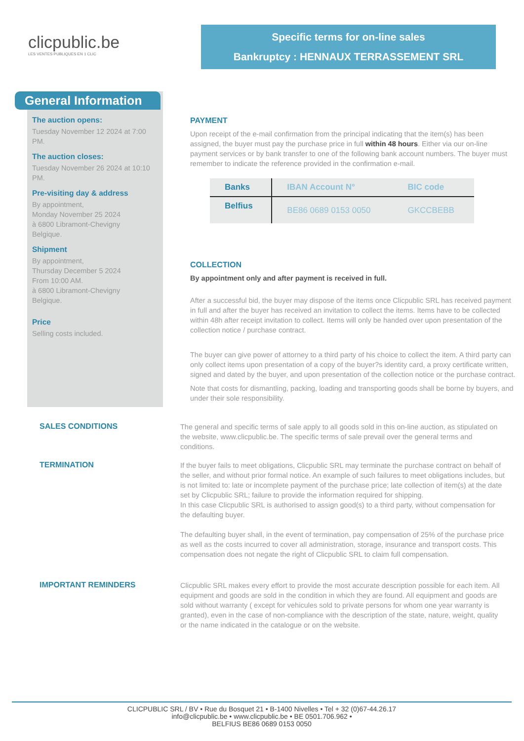clicpublic.be
LES VENTES PUBLIQUES EN 1 CLIC
Specific terms for on-line sales
Bankruptcy : HENNAUX TERRASSEMENT SRL
General Information
The auction opens:
Tuesday November 12 2024 at 7:00 PM.
The auction closes:
Tuesday November 26 2024 at 10:10 PM.
Pre-visiting day & address
By appointment,
Monday November 25 2024
à 6800 Libramont-Chevigny
Belgique.
Shipment
By appointment,
Thursday December 5 2024
From 10:00 AM.
à 6800 Libramont-Chevigny
Belgique.
Price
Selling costs included.
PAYMENT
Upon receipt of the e-mail confirmation from the principal indicating that the item(s) has been assigned, the buyer must pay the purchase price in full within 48 hours. Either via our on-line payment services or by bank transfer to one of the following bank account numbers. The buyer must remember to indicate the reference provided in the confirmation e-mail.
| Banks | IBAN Account N° | BIC code |
| --- | --- | --- |
| Belfius | BE86 0689 0153 0050 | GKCCBEBB |
COLLECTION
By appointment only and after payment is received in full.
After a successful bid, the buyer may dispose of the items once Clicpublic SRL has received payment in full and after the buyer has received an invitation to collect the items. Items have to be collected within 48h after receipt invitation to collect. Items will only be handed over upon presentation of the collection notice / purchase contract.
The buyer can give power of attorney to a third party of his choice to collect the item. A third party can only collect items upon presentation of a copy of the buyer?s identity card, a proxy certificate written, signed and dated by the buyer, and upon presentation of the collection notice or the purchase contract.
Note that costs for dismantling, packing, loading and transporting goods shall be borne by buyers, and under their sole responsibility.
SALES CONDITIONS
The general and specific terms of sale apply to all goods sold in this on-line auction, as stipulated on the website, www.clicpublic.be. The specific terms of sale prevail over the general terms and conditions.
TERMINATION
If the buyer fails to meet obligations, Clicpublic SRL may terminate the purchase contract on behalf of the seller, and without prior formal notice. An example of such failures to meet obligations includes, but is not limited to: late or incomplete payment of the purchase price; late collection of item(s) at the date set by Clicpublic SRL; failure to provide the information required for shipping.
In this case Clicpublic SRL is authorised to assign good(s) to a third party, without compensation for the defaulting buyer.
The defaulting buyer shall, in the event of termination, pay compensation of 25% of the purchase price as well as the costs incurred to cover all administration, storage, insurance and transport costs. This compensation does not negate the right of Clicpublic SRL to claim full compensation.
IMPORTANT REMINDERS
Clicpublic SRL makes every effort to provide the most accurate description possible for each item. All equipment and goods are sold in the condition in which they are found. All equipment and goods are sold without warranty ( except for vehicules sold to private persons for whom one year warranty is granted), even in the case of non-compliance with the description of the state, nature, weight, quality or the name indicated in the catalogue or on the website.
CLICPUBLIC SRL / BV • Rue du Bosquet 21 • B-1400 Nivelles • Tel + 32 (0)67-44.26.17
info@clicpublic.be • www.clicpublic.be • BE 0501.706.962 •
BELFIUS BE86 0689 0153 0050